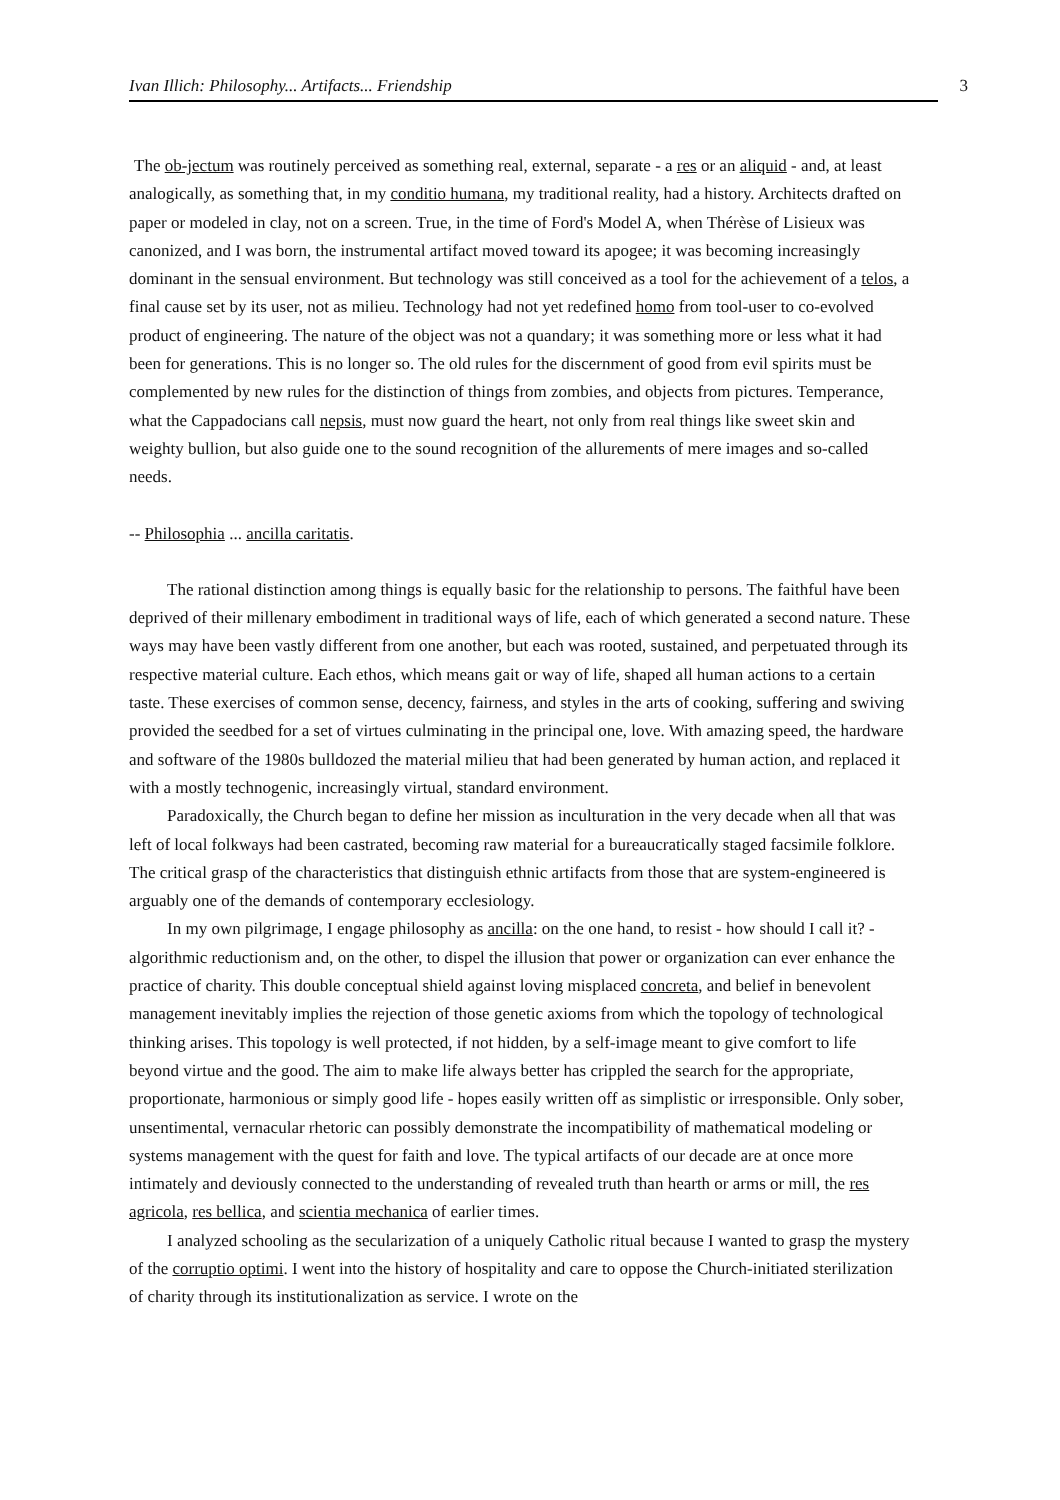Ivan Illich: Philosophy... Artifacts... Friendship 3
The ob-jectum was routinely perceived as something real, external, separate - a res or an aliquid - and, at least analogically, as something that, in my conditio humana, my traditional reality, had a history. Architects drafted on paper or modeled in clay, not on a screen. True, in the time of Ford's Model A, when Thérèse of Lisieux was canonized, and I was born, the instrumental artifact moved toward its apogee; it was becoming increasingly dominant in the sensual environment. But technology was still conceived as a tool for the achievement of a telos, a final cause set by its user, not as milieu. Technology had not yet redefined homo from tool-user to co-evolved product of engineering. The nature of the object was not a quandary; it was something more or less what it had been for generations. This is no longer so. The old rules for the discernment of good from evil spirits must be complemented by new rules for the distinction of things from zombies, and objects from pictures. Temperance, what the Cappadocians call nepsis, must now guard the heart, not only from real things like sweet skin and weighty bullion, but also guide one to the sound recognition of the allurements of mere images and so-called needs.
-- Philosophia ... ancilla caritatis.
The rational distinction among things is equally basic for the relationship to persons. The faithful have been deprived of their millenary embodiment in traditional ways of life, each of which generated a second nature. These ways may have been vastly different from one another, but each was rooted, sustained, and perpetuated through its respective material culture. Each ethos, which means gait or way of life, shaped all human actions to a certain taste. These exercises of common sense, decency, fairness, and styles in the arts of cooking, suffering and swiving provided the seedbed for a set of virtues culminating in the principal one, love. With amazing speed, the hardware and software of the 1980s bulldozed the material milieu that had been generated by human action, and replaced it with a mostly technogenic, increasingly virtual, standard environment.
Paradoxically, the Church began to define her mission as inculturation in the very decade when all that was left of local folkways had been castrated, becoming raw material for a bureaucratically staged facsimile folklore. The critical grasp of the characteristics that distinguish ethnic artifacts from those that are system-engineered is arguably one of the demands of contemporary ecclesiology.
In my own pilgrimage, I engage philosophy as ancilla: on the one hand, to resist - how should I call it? - algorithmic reductionism and, on the other, to dispel the illusion that power or organization can ever enhance the practice of charity. This double conceptual shield against loving misplaced concreta, and belief in benevolent management inevitably implies the rejection of those genetic axioms from which the topology of technological thinking arises. This topology is well protected, if not hidden, by a self-image meant to give comfort to life beyond virtue and the good. The aim to make life always better has crippled the search for the appropriate, proportionate, harmonious or simply good life - hopes easily written off as simplistic or irresponsible. Only sober, unsentimental, vernacular rhetoric can possibly demonstrate the incompatibility of mathematical modeling or systems management with the quest for faith and love. The typical artifacts of our decade are at once more intimately and deviously connected to the understanding of revealed truth than hearth or arms or mill, the res agricola, res bellica, and scientia mechanica of earlier times.
I analyzed schooling as the secularization of a uniquely Catholic ritual because I wanted to grasp the mystery of the corruptio optimi. I went into the history of hospitality and care to oppose the Church-initiated sterilization of charity through its institutionalization as service. I wrote on the